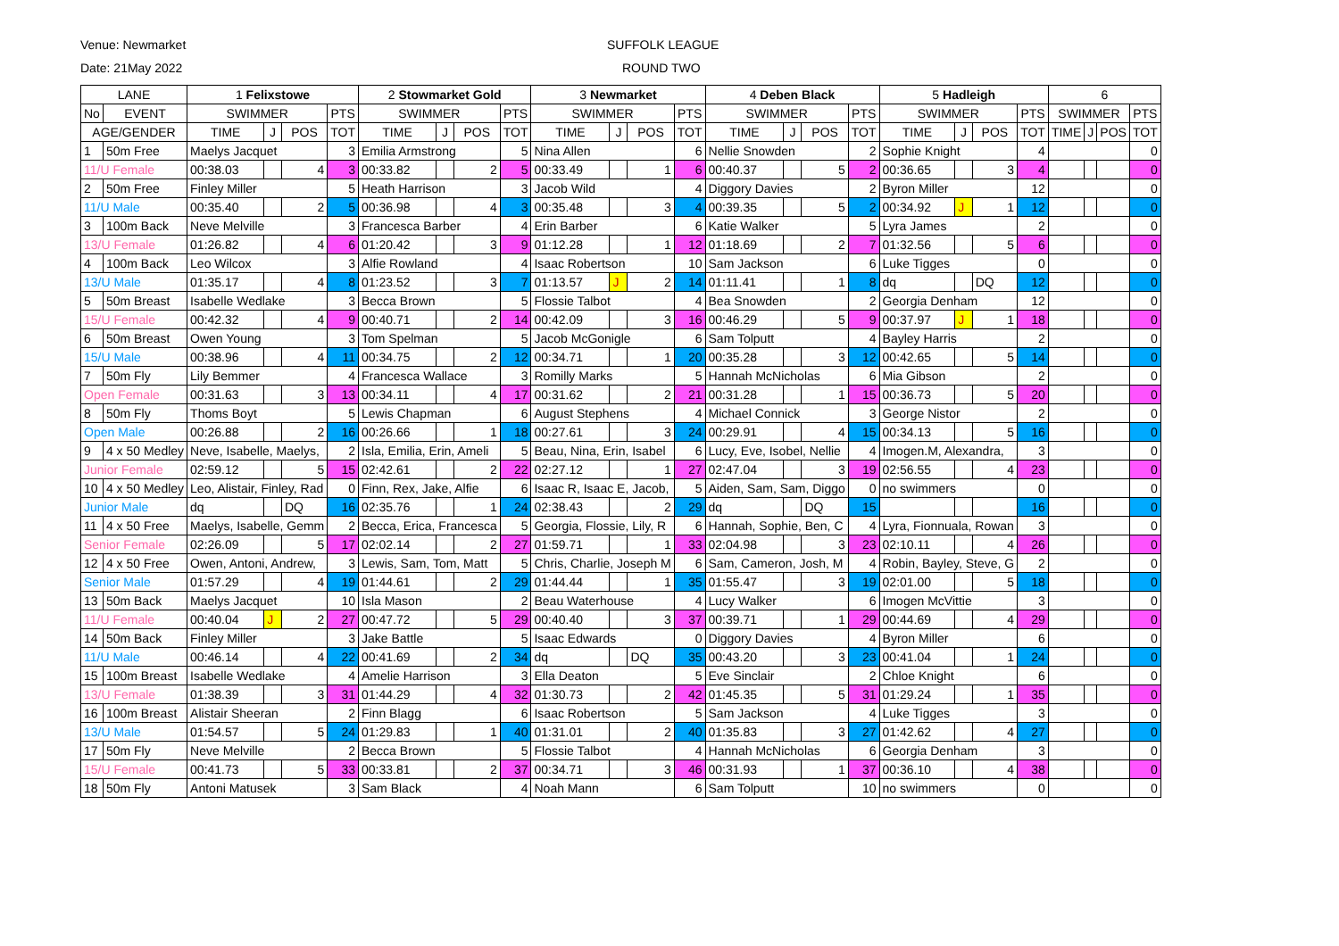Venue: Newmarket
Date: 21May 2022
SUFFOLK LEAGUE
ROUND TWO
| LANE | | 1 Felixstowe | | | | 2 Stowmarket Gold | | | | 3 Newmarket | | | | 4 Deben Black | | | | 5 Hadleigh | | | | 6 | | | |
| --- | --- | --- | --- | --- | --- | --- | --- | --- | --- | --- | --- | --- | --- | --- | --- | --- | --- | --- | --- | --- | --- | --- | --- | --- | --- |
| No | EVENT | SWIMMER | | | PTS | SWIMMER | | | PTS | SWIMMER | | | PTS | SWIMMER | | | PTS | SWIMMER | | | PTS | SWIMMER | | | PTS |
| AGE/GENDER | | TIME | J | POS | TOT | TIME | J | POS | TOT | TIME | J | POS | TOT | TIME | J | POS | TOT | TIME | J | POS | TOT | TIME | J | POS | TOT |
| 1 | 50m Free | Maelys Jacquet | | | 3 | Emilia Armstrong | | | 5 | Nina Allen | | | 6 | Nellie Snowden | | | 2 | Sophie Knight | | | 4 | | | | 0 |
| 11/U Female | | 00:38.03 | | 4 | 3 | 00:33.82 | | 2 | 5 | 00:33.49 | | 1 | 6 | 00:40.37 | | 5 | 2 | 00:36.65 | | 3 | 4 | | | | 0 |
| 2 | 50m Free | Finley Miller | | | 5 | Heath Harrison | | | 3 | Jacob Wild | | | 4 | Diggory Davies | | | 2 | Byron Miller | | | 12 | | | | 0 |
| 11/U Male | | 00:35.40 | | 2 | 5 | 00:36.98 | | 4 | 3 | 00:35.48 | | 3 | 4 | 00:39.35 | | 5 | 2 | 00:34.92 | J | 1 | 12 | | | | 0 |
| 3 | 100m Back | Neve Melville | | | 3 | Francesca Barber | | | 4 | Erin Barber | | | 6 | Katie Walker | | | 5 | Lyra James | | | 2 | | | | 0 |
| 13/U Female | | 01:26.82 | | 4 | 6 | 01:20.42 | | 3 | 9 | 01:12.28 | | 1 | 12 | 01:18.69 | | 2 | 7 | 01:32.56 | | 5 | 6 | | | | 0 |
| 4 | 100m Back | Leo Wilcox | | | 3 | Alfie Rowland | | | 4 | Isaac Robertson | | | 10 | Sam Jackson | | | 6 | Luke Tigges | | | 0 | | | | 0 |
| 13/U Male | | 01:35.17 | | 4 | 8 | 01:23.52 | | 3 | 7 | 01:13.57 | J | 2 | 14 | 01:11.41 | | 1 | 8 | dq | | DQ | 12 | | | | 0 |
| 5 | 50m Breast | Isabelle Wedlake | | | 3 | Becca Brown | | | 5 | Flossie Talbot | | | 4 | Bea Snowden | | | 2 | Georgia Denham | | | 12 | | | | 0 |
| 15/U Female | | 00:42.32 | | 4 | 9 | 00:40.71 | | 2 | 14 | 00:42.09 | | 3 | 16 | 00:46.29 | | 5 | 9 | 00:37.97 | J | 1 | 18 | | | | 0 |
| 6 | 50m Breast | Owen Young | | | 3 | Tom Spelman | | | 5 | Jacob McGonigle | | | 6 | Sam Tolputt | | | 4 | Bayley Harris | | | 2 | | | | 0 |
| 15/U Male | | 00:38.96 | | 4 | 11 | 00:34.75 | | 2 | 12 | 00:34.71 | | 1 | 20 | 00:35.28 | | 3 | 12 | 00:42.65 | | 5 | 14 | | | | 0 |
| 7 | 50m Fly | Lily Bemmer | | | 4 | Francesca Wallace | | | 3 | Romilly Marks | | | 5 | Hannah McNicholas | | | 6 | Mia Gibson | | | 2 | | | | 0 |
| Open Female | | 00:31.63 | | 3 | 13 | 00:34.11 | | 4 | 17 | 00:31.62 | | 2 | 21 | 00:31.28 | | 1 | 15 | 00:36.73 | | 5 | 20 | | | | 0 |
| 8 | 50m Fly | Thoms Boyt | | | 5 | Lewis Chapman | | | 6 | August Stephens | | | 4 | Michael Connick | | | 3 | George Nistor | | | 2 | | | | 0 |
| Open Male | | 00:26.88 | | 2 | 16 | 00:26.66 | | 1 | 18 | 00:27.61 | | 3 | 24 | 00:29.91 | | 4 | 15 | 00:34.13 | | 5 | 16 | | | | 0 |
| 9 | 4 x 50 Medley | Neve, Isabelle, Maelys, | | | 2 | Isla, Emilia, Erin, Ameli | | | 5 | Beau, Nina, Erin, Isabel | | | 6 | Lucy, Eve, Isobel, Nellie | | | 4 | Imogen.M, Alexandra, | | | 3 | | | | 0 |
| Junior Female | | 02:59.12 | | 5 | 15 | 02:42.61 | | 2 | 22 | 02:27.12 | | 1 | 27 | 02:47.04 | | 3 | 19 | 02:56.55 | | 4 | 23 | | | | 0 |
| 10 | 4 x 50 Medley | Leo, Alistair, Finley, Rad | | | 0 | Finn, Rex, Jake, Alfie | | | 6 | Isaac R, Isaac E, Jacob, | | | 5 | Aiden, Sam, Sam, Diggo | | | 0 | no swimmers | | | 0 | | | | 0 |
| Junior Male | | dq | | DQ | 16 | 02:35.76 | | 1 | 24 | 02:38.43 | | 2 | 29 | dq | | DQ | 15 | | | | 16 | | | | 0 |
| 11 | 4 x 50 Free | Maelys, Isabelle, Gemm | | | 2 | Becca, Erica, Francesca | | | 5 | Georgia, Flossie, Lily, R | | | 6 | Hannah, Sophie, Ben, C | | | 4 | Lyra, Fionnuala, Rowan | | | 3 | | | | 0 |
| Senior Female | | 02:26.09 | | 5 | 17 | 02:02.14 | | 2 | 27 | 01:59.71 | | 1 | 33 | 02:04.98 | | 3 | 23 | 02:10.11 | | 4 | 26 | | | | 0 |
| 12 | 4 x 50 Free | Owen, Antoni, Andrew, | | | 3 | Lewis, Sam, Tom, Matt | | | 5 | Chris, Charlie, Joseph M | | | 6 | Sam, Cameron, Josh, M | | | 4 | Robin, Bayley, Steve, G | | | 2 | | | | 0 |
| Senior Male | | 01:57.29 | | 4 | 19 | 01:44.61 | | 2 | 29 | 01:44.44 | | 1 | 35 | 01:55.47 | | 3 | 19 | 02:01.00 | | 5 | 18 | | | | 0 |
| 13 | 50m Back | Maelys Jacquet | | | 10 | Isla Mason | | | 2 | Beau Waterhouse | | | 4 | Lucy Walker | | | 6 | Imogen McVittie | | | 3 | | | | 0 |
| 11/U Female | | 00:40.04 | J | 2 | 27 | 00:47.72 | | 5 | 29 | 00:40.40 | | 3 | 37 | 00:39.71 | | 1 | 29 | 00:44.69 | | 4 | 29 | | | | 0 |
| 14 | 50m Back | Finley Miller | | | 3 | Jake Battle | | | 5 | Isaac Edwards | | | 0 | Diggory Davies | | | 4 | Byron Miller | | | 6 | | | | 0 |
| 11/U Male | | 00:46.14 | | 4 | 22 | 00:41.69 | | 2 | 34 | dq | | DQ | 35 | 00:43.20 | | 3 | 23 | 00:41.04 | | 1 | 24 | | | | 0 |
| 15 | 100m Breast | Isabelle Wedlake | | | 4 | Amelie Harrison | | | 3 | Ella Deaton | | | 5 | Eve Sinclair | | | 2 | Chloe Knight | | | 6 | | | | 0 |
| 13/U Female | | 01:38.39 | | 3 | 31 | 01:44.29 | | 4 | 32 | 01:30.73 | | 2 | 42 | 01:45.35 | | 5 | 31 | 01:29.24 | | 1 | 35 | | | | 0 |
| 16 | 100m Breast | Alistair Sheeran | | | 2 | Finn Blagg | | | 6 | Isaac Robertson | | | 5 | Sam Jackson | | | 4 | Luke Tigges | | | 3 | | | | 0 |
| 13/U Male | | 01:54.57 | | 5 | 24 | 01:29.83 | | 1 | 40 | 01:31.01 | | 2 | 40 | 01:35.83 | | 3 | 27 | 01:42.62 | | 4 | 27 | | | | 0 |
| 17 | 50m Fly | Neve Melville | | | 2 | Becca Brown | | | 5 | Flossie Talbot | | | 4 | Hannah McNicholas | | | 6 | Georgia Denham | | | 3 | | | | 0 |
| 15/U Female | | 00:41.73 | | 5 | 33 | 00:33.81 | | 2 | 37 | 00:34.71 | | 3 | 46 | 00:31.93 | | 1 | 37 | 00:36.10 | | 4 | 38 | | | | 0 |
| 18 | 50m Fly | Antoni Matusek | | | 3 | Sam Black | | | 4 | Noah Mann | | | 6 | Sam Tolputt | | | 10 | no swimmers | | | 0 | | | | 0 |